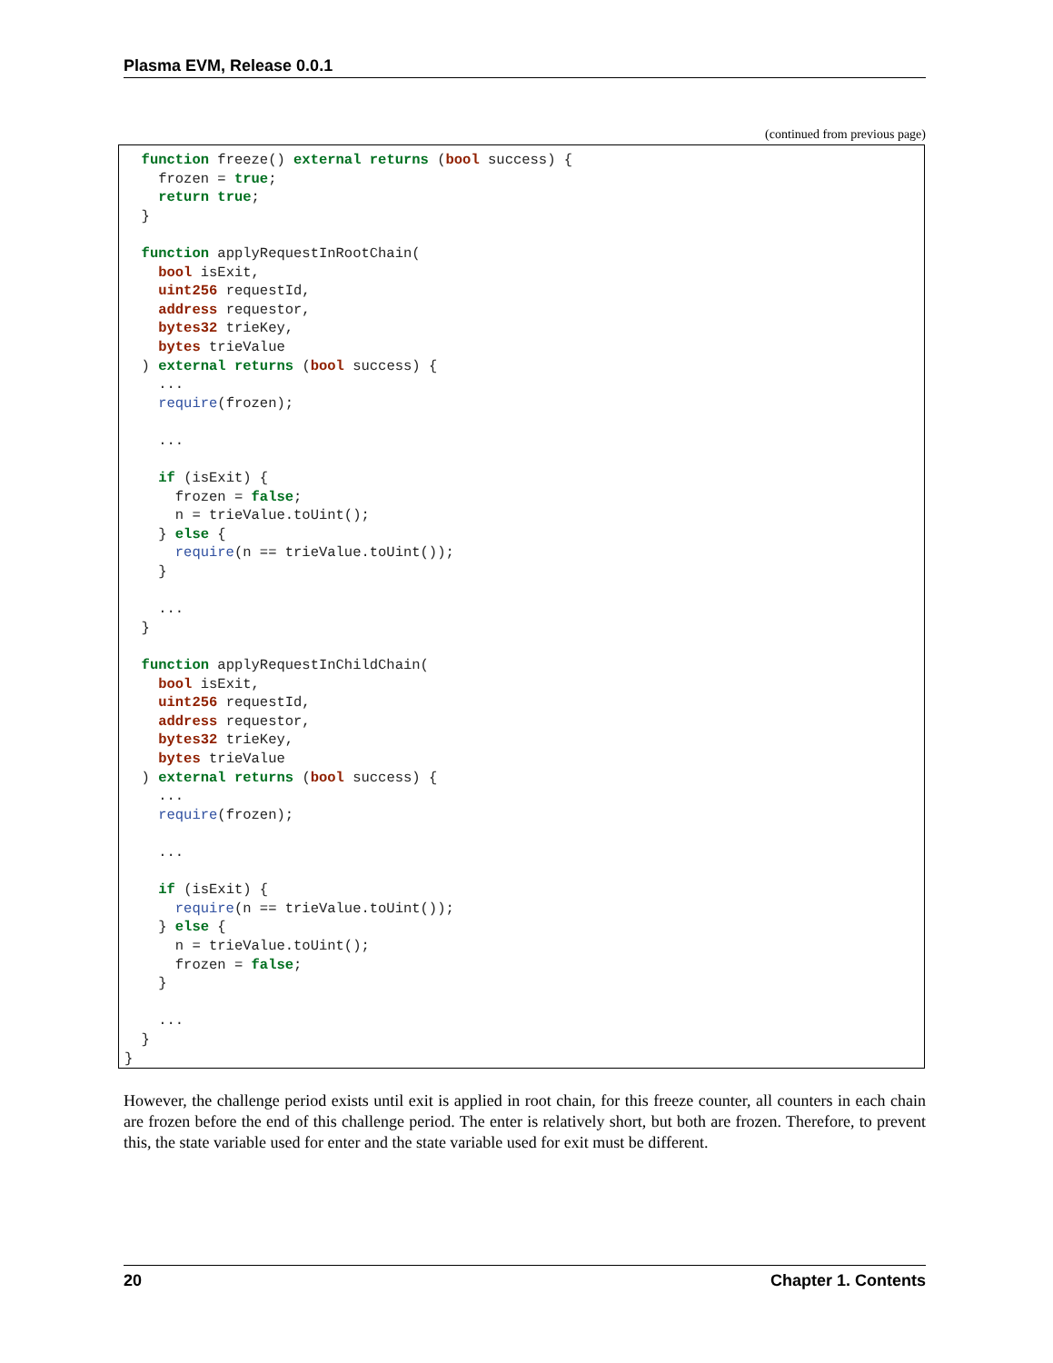Plasma EVM, Release 0.0.1
(continued from previous page)
  function freeze() external returns (bool success) {
    frozen = true;
    return true;
  }

  function applyRequestInRootChain(
    bool isExit,
    uint256 requestId,
    address requestor,
    bytes32 trieKey,
    bytes trieValue
  ) external returns (bool success) {
    ...
    require(frozen);

    ...

    if (isExit) {
      frozen = false;
      n = trieValue.toUint();
    } else {
      require(n == trieValue.toUint());
    }

    ...
  }

  function applyRequestInChildChain(
    bool isExit,
    uint256 requestId,
    address requestor,
    bytes32 trieKey,
    bytes trieValue
  ) external returns (bool success) {
    ...
    require(frozen);

    ...

    if (isExit) {
      require(n == trieValue.toUint());
    } else {
      n = trieValue.toUint();
      frozen = false;
    }

    ...
  }
}
However, the challenge period exists until exit is applied in root chain, for this freeze counter, all counters in each chain are frozen before the end of this challenge period. The enter is relatively short, but both are frozen. Therefore, to prevent this, the state variable used for enter and the state variable used for exit must be different.
20 Chapter 1. Contents